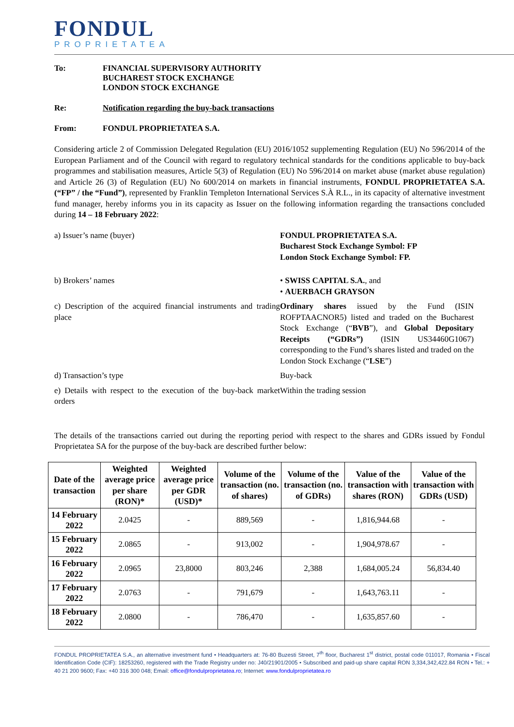FONDUL
PROPRIETATEA
To: FINANCIAL SUPERVISORY AUTHORITY
BUCHAREST STOCK EXCHANGE
LONDON STOCK EXCHANGE
Re: Notification regarding the buy-back transactions
From: FONDUL PROPRIETATEA S.A.
Considering article 2 of Commission Delegated Regulation (EU) 2016/1052 supplementing Regulation (EU) No 596/2014 of the European Parliament and of the Council with regard to regulatory technical standards for the conditions applicable to buy-back programmes and stabilisation measures, Article 5(3) of Regulation (EU) No 596/2014 on market abuse (market abuse regulation) and Article 26 (3) of Regulation (EU) No 600/2014 on markets in financial instruments, FONDUL PROPRIETATEA S.A. (“FP” / the “Fund”), represented by Franklin Templeton International Services S.À R.L., in its capacity of alternative investment fund manager, hereby informs you in its capacity as Issuer on the following information regarding the transactions concluded during 14 – 18 February 2022:
a) Issuer’s name (buyer)
FONDUL PROPRIETATEA S.A.
Bucharest Stock Exchange Symbol: FP
London Stock Exchange Symbol: FP.
b) Brokers’ names
• SWISS CAPITAL S.A., and
• AUERBACH GRAYSON
c) Description of the acquired financial instruments and trading place
Ordinary shares issued by the Fund (ISIN ROFPTAACNOR5) listed and traded on the Bucharest Stock Exchange (“BVB”), and Global Depositary Receipts (“GDRs”) (ISIN US34460G1067) corresponding to the Fund’s shares listed and traded on the London Stock Exchange (“LSE”)
d) Transaction’s type
Buy-back
e) Details with respect to the execution of the buy-back market orders
Within the trading session
The details of the transactions carried out during the reporting period with respect to the shares and GDRs issued by Fondul Proprietatea SA for the purpose of the buy-back are described further below:
| Date of the transaction | Weighted average price per share (RON)* | Weighted average price per GDR (USD)* | Volume of the transaction (no. of shares) | Volume of the transaction (no. of GDRs) | Value of the transaction with shares (RON) | Value of the transaction with GDRs (USD) |
| --- | --- | --- | --- | --- | --- | --- |
| 14 February 2022 | 2.0425 | - | 889,569 | - | 1,816,944.68 | - |
| 15 February 2022 | 2.0865 | - | 913,002 | - | 1,904,978.67 | - |
| 16 February 2022 | 2.0965 | 23,8000 | 803,246 | 2,388 | 1,684,005.24 | 56,834.40 |
| 17 February 2022 | 2.0763 | - | 791,679 | - | 1,643,763.11 | - |
| 18 February 2022 | 2.0800 | - | 786,470 | - | 1,635,857.60 | - |
FONDUL PROPRIETATEA S.A., an alternative investment fund • Headquarters at: 76-80 Buzesti Street, 7<sup>th</sup> floor, Bucharest 1<sup>st</sup> district, postal code 011017, Romania • Fiscal Identification Code (CIF): 18253260, registered with the Trade Registry under no: J40/21901/2005 • Subscribed and paid-up share capital RON 3,334,342,422.84 RON • Tel.: + 40 21 200 9600; Fax: +40 316 300 048; Email: office@fondulproprietatea.ro; Internet: www.fondulproprietatea.ro